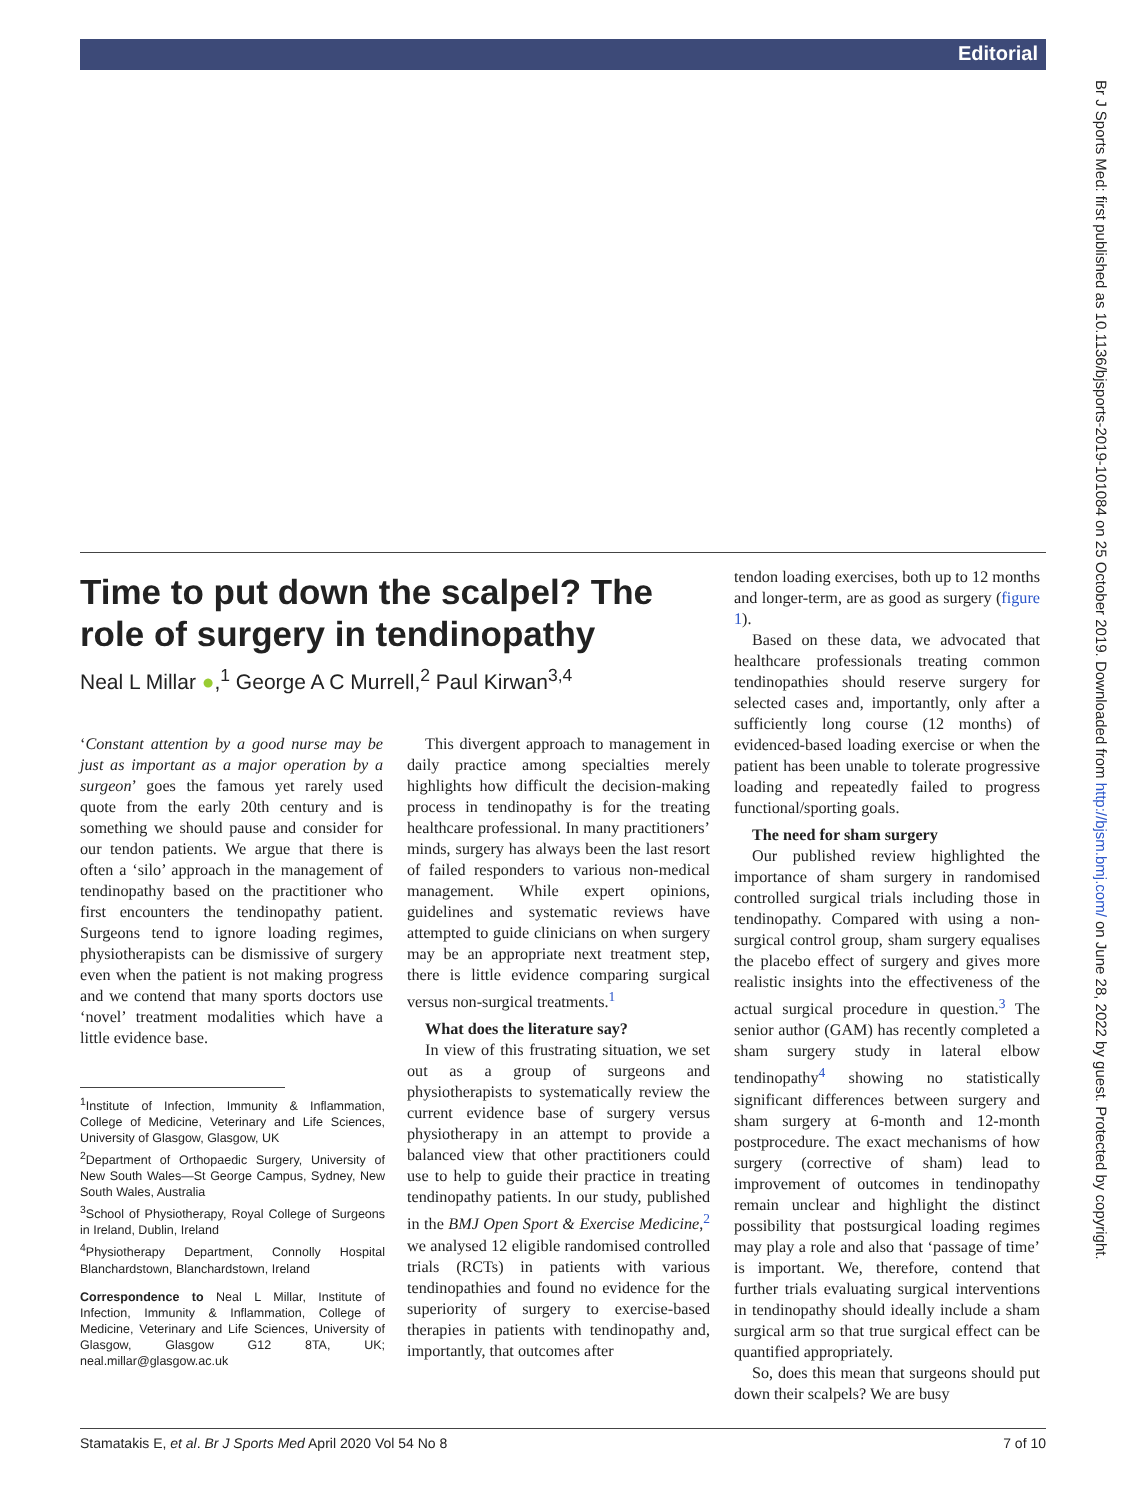Editorial
Br J Sports Med: first published as 10.1136/bjsports-2019-101084 on 25 October 2019. Downloaded from http://bjsm.bmj.com/ on June 28, 2022 by guest. Protected by copyright.
Time to put down the scalpel? The role of surgery in tendinopathy
Neal L Millar ●,<sup>1</sup> George A C Murrell,<sup>2</sup> Paul Kirwan<sup>3,4</sup>
‘Constant attention by a good nurse may be just as important as a major operation by a surgeon’ goes the famous yet rarely used quote from the early 20th century and is something we should pause and consider for our tendon patients. We argue that there is often a ‘silo’ approach in the management of tendinopathy based on the practitioner who first encounters the tendinopathy patient. Surgeons tend to ignore loading regimes, physiotherapists can be dismissive of surgery even when the patient is not making progress and we contend that many sports doctors use ‘novel’ treatment modalities which have a little evidence base.
<sup>1</sup> Institute of Infection, Immunity & Inflammation, College of Medicine, Veterinary and Life Sciences, University of Glasgow, Glasgow, UK
<sup>2</sup> Department of Orthopaedic Surgery, University of New South Wales—St George Campus, Sydney, New South Wales, Australia
<sup>3</sup> School of Physiotherapy, Royal College of Surgeons in Ireland, Dublin, Ireland
<sup>4</sup> Physiotherapy Department, Connolly Hospital Blanchardstown, Blanchardstown, Ireland
Correspondence to Neal L Millar, Institute of Infection, Immunity & Inflammation, College of Medicine, Veterinary and Life Sciences, University of Glasgow, Glasgow G12 8TA, UK; neal.millar@glasgow.ac.uk
This divergent approach to management in daily practice among specialties merely highlights how difficult the decision-making process in tendinopathy is for the treating healthcare professional. In many practitioners’ minds, surgery has always been the last resort of failed responders to various non-medical management. While expert opinions, guidelines and systematic reviews have attempted to guide clinicians on when surgery may be an appropriate next treatment step, there is little evidence comparing surgical versus non-surgical treatments.<sup>1</sup>
What does the literature say?
In view of this frustrating situation, we set out as a group of surgeons and physiotherapists to systematically review the current evidence base of surgery versus physiotherapy in an attempt to provide a balanced view that other practitioners could use to help to guide their practice in treating tendinopathy patients. In our study, published in the BMJ Open Sport & Exercise Medicine,<sup>2</sup> we analysed 12 eligible randomised controlled trials (RCTs) in patients with various tendinopathies and found no evidence for the superiority of surgery to exercise-based therapies in patients with tendinopathy and, importantly, that outcomes after
tendon loading exercises, both up to 12 months and longer-term, are as good as surgery (figure 1).
Based on these data, we advocated that healthcare professionals treating common tendinopathies should reserve surgery for selected cases and, importantly, only after a sufficiently long course (12 months) of evidenced-based loading exercise or when the patient has been unable to tolerate progressive loading and repeatedly failed to progress functional/sporting goals.
The need for sham surgery
Our published review highlighted the importance of sham surgery in randomised controlled surgical trials including those in tendinopathy. Compared with using a non-surgical control group, sham surgery equalises the placebo effect of surgery and gives more realistic insights into the effectiveness of the actual surgical procedure in question.<sup>3</sup> The senior author (GAM) has recently completed a sham surgery study in lateral elbow tendinopathy<sup>4</sup> showing no statistically significant differences between surgery and sham surgery at 6-month and 12-month postprocedure. The exact mechanisms of how surgery (corrective of sham) lead to improvement of outcomes in tendinopathy remain unclear and highlight the distinct possibility that postsurgical loading regimes may play a role and also that ‘passage of time’ is important. We, therefore, contend that further trials evaluating surgical interventions in tendinopathy should ideally include a sham surgical arm so that true surgical effect can be quantified appropriately.
So, does this mean that surgeons should put down their scalpels? We are busy
Stamatakis E, et al. Br J Sports Med April 2020 Vol 54 No 8 7 of 10